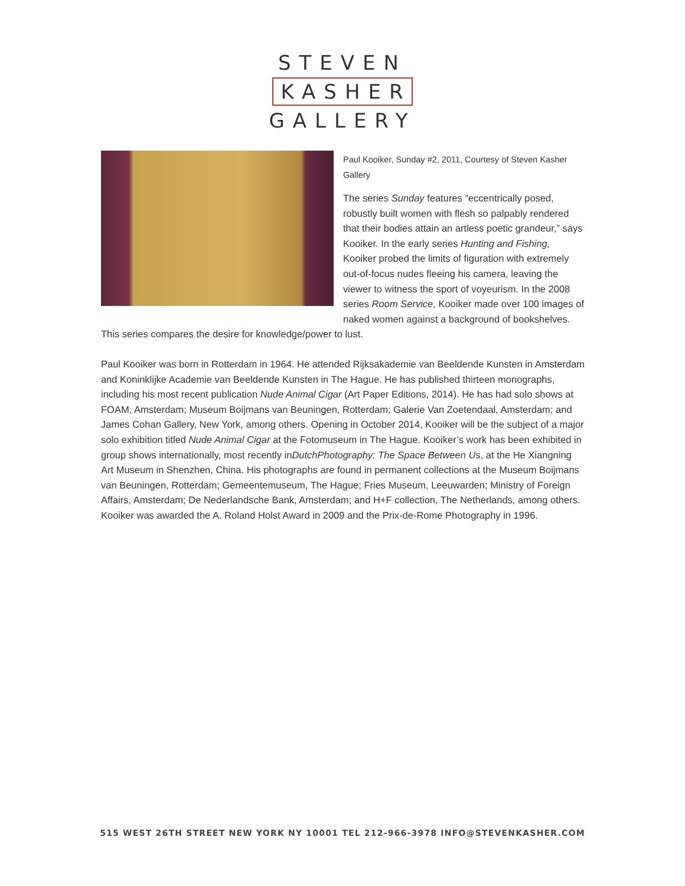STEVEN
KASHER
GALLERY
Paul Kooiker, Sunday #2, 2011, Courtesy of Steven Kasher Gallery
The series Sunday features “eccentrically posed, robustly built women with flesh so palpably rendered that their bodies attain an artless poetic grandeur,” says Kooiker. In the early series Hunting and Fishing, Kooiker probed the limits of figuration with extremely out-of-focus nudes fleeing his camera, leaving the viewer to witness the sport of voyeurism. In the 2008 series Room Service, Kooiker made over 100 images of naked women against a background of bookshelves. This series compares the desire for knowledge/power to lust.
Paul Kooiker was born in Rotterdam in 1964. He attended Rijksakademie van Beeldende Kunsten in Amsterdam and Koninklijke Academie van Beeldende Kunsten in The Hague. He has published thirteen monographs, including his most recent publication Nude Animal Cigar (Art Paper Editions, 2014). He has had solo shows at FOAM, Amsterdam; Museum Boijmans van Beuningen, Rotterdam; Galerie Van Zoetendaal, Amsterdam; and James Cohan Gallery, New York, among others. Opening in October 2014, Kooiker will be the subject of a major solo exhibition titled Nude Animal Cigar at the Fotomuseum in The Hague. Kooiker’s work has been exhibited in group shows internationally, most recently inDutchPhotography: The Space Between Us, at the He Xiangning Art Museum in Shenzhen, China. His photographs are found in permanent collections at the Museum Boijmans van Beuningen, Rotterdam; Gemeentemuseum, The Hague; Fries Museum, Leeuwarden; Ministry of Foreign Affairs, Amsterdam; De Nederlandsche Bank, Amsterdam; and H+F collection, The Netherlands, among others. Kooiker was awarded the A. Roland Holst Award in 2009 and the Prix-de-Rome Photography in 1996.
515 WEST 26TH STREET NEW YORK NY 10001 TEL 212-966-3978 INFO@STEVENKASHER.COM